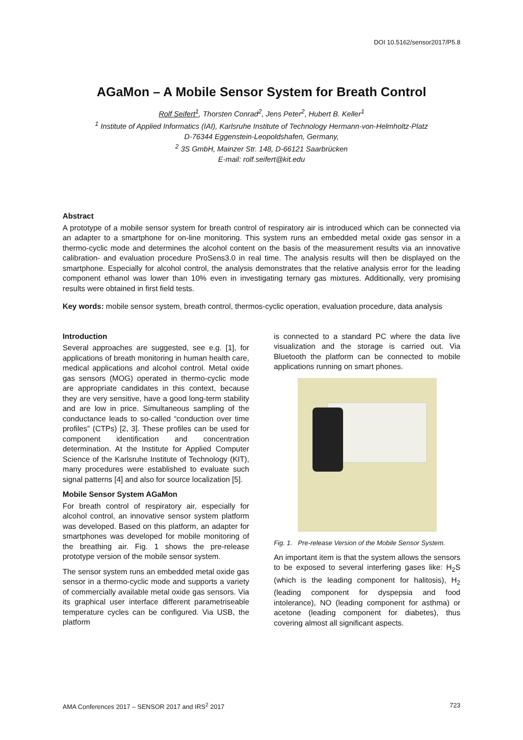DOI 10.5162/sensor2017/P5.8
AGaMon – A Mobile Sensor System for Breath Control
Rolf Seifert<sup>1</sup>, Thorsten Conrad<sup>2</sup>, Jens Peter<sup>2</sup>, Hubert B. Keller<sup>1</sup>
<sup>1</sup> Institute of Applied Informatics (IAI), Karlsruhe Institute of Technology Hermann-von-Helmholtz-Platz
D-76344 Eggenstein-Leopoldshafen, Germany,
<sup>2</sup> 3S GmbH, Mainzer Str. 148, D-66121 Saarbrücken
E-mail: rolf.seifert@kit.edu
Abstract
A prototype of a mobile sensor system for breath control of respiratory air is introduced which can be connected via an adapter to a smartphone for on-line monitoring. This system runs an embedded metal oxide gas sensor in a thermo-cyclic mode and determines the alcohol content on the basis of the measurement results via an innovative calibration- and evaluation procedure ProSens3.0 in real time. The analysis results will then be displayed on the smartphone. Especially for alcohol control, the analysis demonstrates that the relative analysis error for the leading component ethanol was lower than 10% even in investigating ternary gas mixtures. Additionally, very promising results were obtained in first field tests.
Key words: mobile sensor system, breath control, thermos-cyclic operation, evaluation procedure, data analysis
Introduction
Several approaches are suggested, see e.g. [1], for applications of breath monitoring in human health care, medical applications and alcohol control. Metal oxide gas sensors (MOG) operated in thermo-cyclic mode are appropriate candidates in this context, because they are very sensitive, have a good long-term stability and are low in price. Simultaneous sampling of the conductance leads to so-called “conduction over time profiles” (CTPs) [2, 3]. These profiles can be used for component identification and concentration determination. At the Institute for Applied Computer Science of the Karlsruhe Institute of Technology (KIT), many procedures were established to evaluate such signal patterns [4] and also for source localization [5].
Mobile Sensor System AGaMon
For breath control of respiratory air, especially for alcohol control, an innovative sensor system platform was developed. Based on this platform, an adapter for smartphones was developed for mobile monitoring of the breathing air. Fig. 1 shows the pre-release prototype version of the mobile sensor system.
The sensor system runs an embedded metal oxide gas sensor in a thermo-cyclic mode and supports a variety of commercially available metal oxide gas sensors. Via its graphical user interface different parametriseable temperature cycles can be configured. Via USB, the platform
is connected to a standard PC where the data live visualization and the storage is carried out. Via Bluetooth the platform can be connected to mobile applications running on smart phones.
Fig. 1. Pre-release Version of the Mobile Sensor System.
An important item is that the system allows the sensors to be exposed to several interfering gases like: H<sub>2</sub>S (which is the leading component for halitosis), H<sub>2</sub> (leading component for dyspepsia and food intolerance), NO (leading component for asthma) or acetone (leading component for diabetes), thus covering almost all significant aspects.
AMA Conferences 2017 – SENSOR 2017 and IRS<sup>2</sup> 2017 723